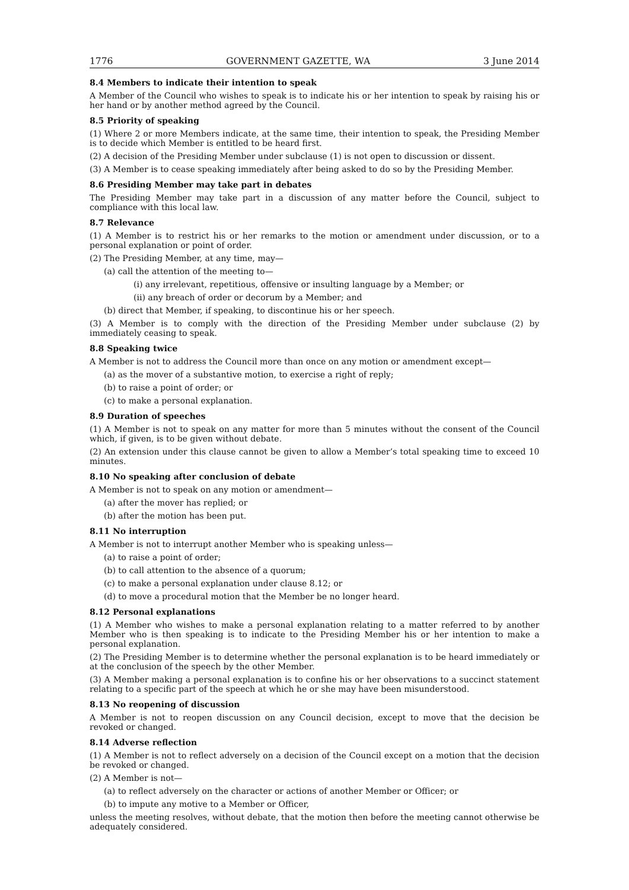1776 GOVERNMENT GAZETTE, WA 3 June 2014
8.4 Members to indicate their intention to speak
A Member of the Council who wishes to speak is to indicate his or her intention to speak by raising his or her hand or by another method agreed by the Council.
8.5 Priority of speaking
(1) Where 2 or more Members indicate, at the same time, their intention to speak, the Presiding Member is to decide which Member is entitled to be heard first.
(2) A decision of the Presiding Member under subclause (1) is not open to discussion or dissent.
(3) A Member is to cease speaking immediately after being asked to do so by the Presiding Member.
8.6 Presiding Member may take part in debates
The Presiding Member may take part in a discussion of any matter before the Council, subject to compliance with this local law.
8.7 Relevance
(1) A Member is to restrict his or her remarks to the motion or amendment under discussion, or to a personal explanation or point of order.
(2) The Presiding Member, at any time, may—
(a) call the attention of the meeting to—
(i) any irrelevant, repetitious, offensive or insulting language by a Member; or
(ii) any breach of order or decorum by a Member; and
(b) direct that Member, if speaking, to discontinue his or her speech.
(3) A Member is to comply with the direction of the Presiding Member under subclause (2) by immediately ceasing to speak.
8.8 Speaking twice
A Member is not to address the Council more than once on any motion or amendment except—
(a) as the mover of a substantive motion, to exercise a right of reply;
(b) to raise a point of order; or
(c) to make a personal explanation.
8.9 Duration of speeches
(1) A Member is not to speak on any matter for more than 5 minutes without the consent of the Council which, if given, is to be given without debate.
(2) An extension under this clause cannot be given to allow a Member’s total speaking time to exceed 10 minutes.
8.10 No speaking after conclusion of debate
A Member is not to speak on any motion or amendment—
(a) after the mover has replied; or
(b) after the motion has been put.
8.11 No interruption
A Member is not to interrupt another Member who is speaking unless—
(a) to raise a point of order;
(b) to call attention to the absence of a quorum;
(c) to make a personal explanation under clause 8.12; or
(d) to move a procedural motion that the Member be no longer heard.
8.12 Personal explanations
(1) A Member who wishes to make a personal explanation relating to a matter referred to by another Member who is then speaking is to indicate to the Presiding Member his or her intention to make a personal explanation.
(2) The Presiding Member is to determine whether the personal explanation is to be heard immediately or at the conclusion of the speech by the other Member.
(3) A Member making a personal explanation is to confine his or her observations to a succinct statement relating to a specific part of the speech at which he or she may have been misunderstood.
8.13 No reopening of discussion
A Member is not to reopen discussion on any Council decision, except to move that the decision be revoked or changed.
8.14 Adverse reflection
(1) A Member is not to reflect adversely on a decision of the Council except on a motion that the decision be revoked or changed.
(2) A Member is not—
(a) to reflect adversely on the character or actions of another Member or Officer; or
(b) to impute any motive to a Member or Officer,
unless the meeting resolves, without debate, that the motion then before the meeting cannot otherwise be adequately considered.